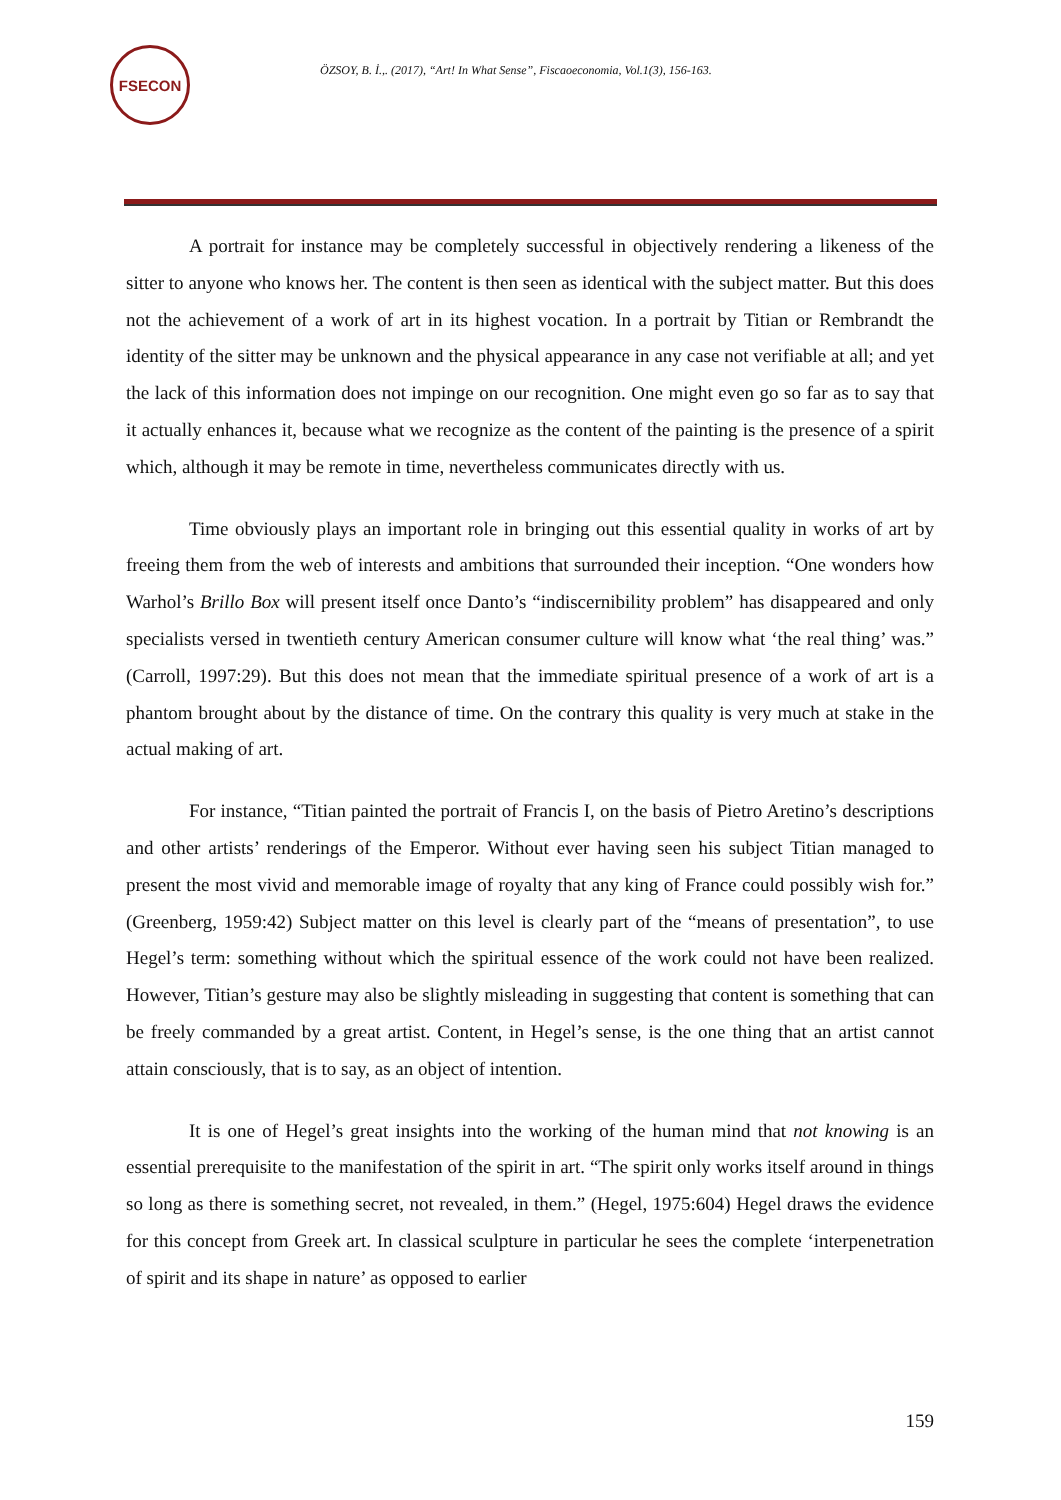FSECON
ÖZSOY, B. İ.,. (2017), “Art! In What Sense”, Fiscaoeconomia, Vol.1(3), 156-163.
A portrait for instance may be completely successful in objectively rendering a likeness of the sitter to anyone who knows her. The content is then seen as identical with the subject matter. But this does not the achievement of a work of art in its highest vocation. In a portrait by Titian or Rembrandt the identity of the sitter may be unknown and the physical appearance in any case not verifiable at all; and yet the lack of this information does not impinge on our recognition. One might even go so far as to say that it actually enhances it, because what we recognize as the content of the painting is the presence of a spirit which, although it may be remote in time, nevertheless communicates directly with us.
Time obviously plays an important role in bringing out this essential quality in works of art by freeing them from the web of interests and ambitions that surrounded their inception. “One wonders how Warhol’s Brillo Box will present itself once Danto’s “indiscernibility problem” has disappeared and only specialists versed in twentieth century American consumer culture will know what ‘the real thing’ was.” (Carroll, 1997:29). But this does not mean that the immediate spiritual presence of a work of art is a phantom brought about by the distance of time. On the contrary this quality is very much at stake in the actual making of art.
For instance, “Titian painted the portrait of Francis I, on the basis of Pietro Aretino’s descriptions and other artists’ renderings of the Emperor. Without ever having seen his subject Titian managed to present the most vivid and memorable image of royalty that any king of France could possibly wish for.” (Greenberg, 1959:42) Subject matter on this level is clearly part of the “means of presentation”, to use Hegel’s term: something without which the spiritual essence of the work could not have been realized. However, Titian’s gesture may also be slightly misleading in suggesting that content is something that can be freely commanded by a great artist. Content, in Hegel’s sense, is the one thing that an artist cannot attain consciously, that is to say, as an object of intention.
It is one of Hegel’s great insights into the working of the human mind that not knowing is an essential prerequisite to the manifestation of the spirit in art. “The spirit only works itself around in things so long as there is something secret, not revealed, in them.” (Hegel, 1975:604) Hegel draws the evidence for this concept from Greek art. In classical sculpture in particular he sees the complete ‘interpenetration of spirit and its shape in nature’ as opposed to earlier
159